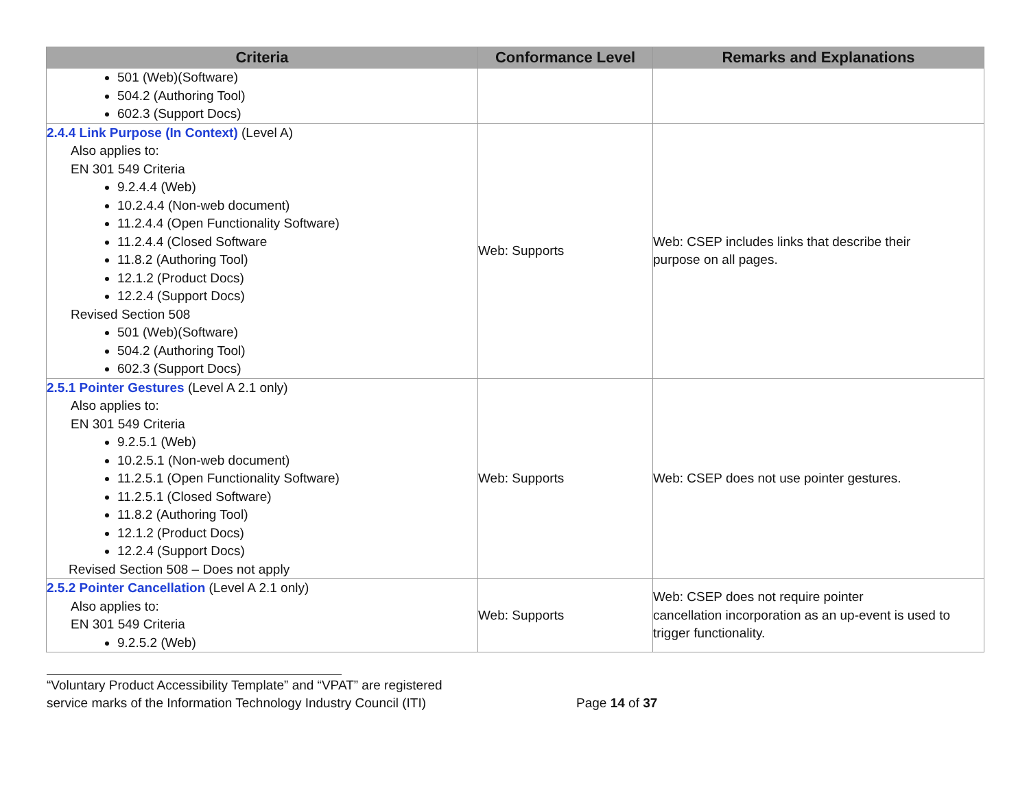| Criteria | Conformance Level | Remarks and Explanations |
| --- | --- | --- |
| 501 (Web)(Software) 504.2 (Authoring Tool) 602.3 (Support Docs) | | |
| 2.4.4 Link Purpose (In Context) (Level A) Also applies to: EN 301 549 Criteria 9.2.4.4 (Web) 10.2.4.4 (Non-web document) 11.2.4.4 (Open Functionality Software) 11.2.4.4 (Closed Software 11.8.2 (Authoring Tool) 12.1.2 (Product Docs) 12.2.4 (Support Docs) Revised Section 508 501 (Web)(Software) 504.2 (Authoring Tool) 602.3 (Support Docs) | Web: Supports | Web: CSEP includes links that describe their purpose on all pages. |
| 2.5.1 Pointer Gestures (Level A 2.1 only) Also applies to: EN 301 549 Criteria 9.2.5.1 (Web) 10.2.5.1 (Non-web document) 11.2.5.1 (Open Functionality Software) 11.2.5.1 (Closed Software) 11.8.2 (Authoring Tool) 12.1.2 (Product Docs) 12.2.4 (Support Docs) Revised Section 508 – Does not apply | Web: Supports | Web: CSEP does not use pointer gestures. |
| 2.5.2 Pointer Cancellation (Level A 2.1 only) Also applies to: EN 301 549 Criteria 9.2.5.2 (Web) | Web: Supports | Web: CSEP does not require pointer cancellation incorporation as an up-event is used to trigger functionality. |
“Voluntary Product Accessibility Template” and “VPAT” are registered
service marks of the Information Technology Industry Council (ITI) Page 14 of 37